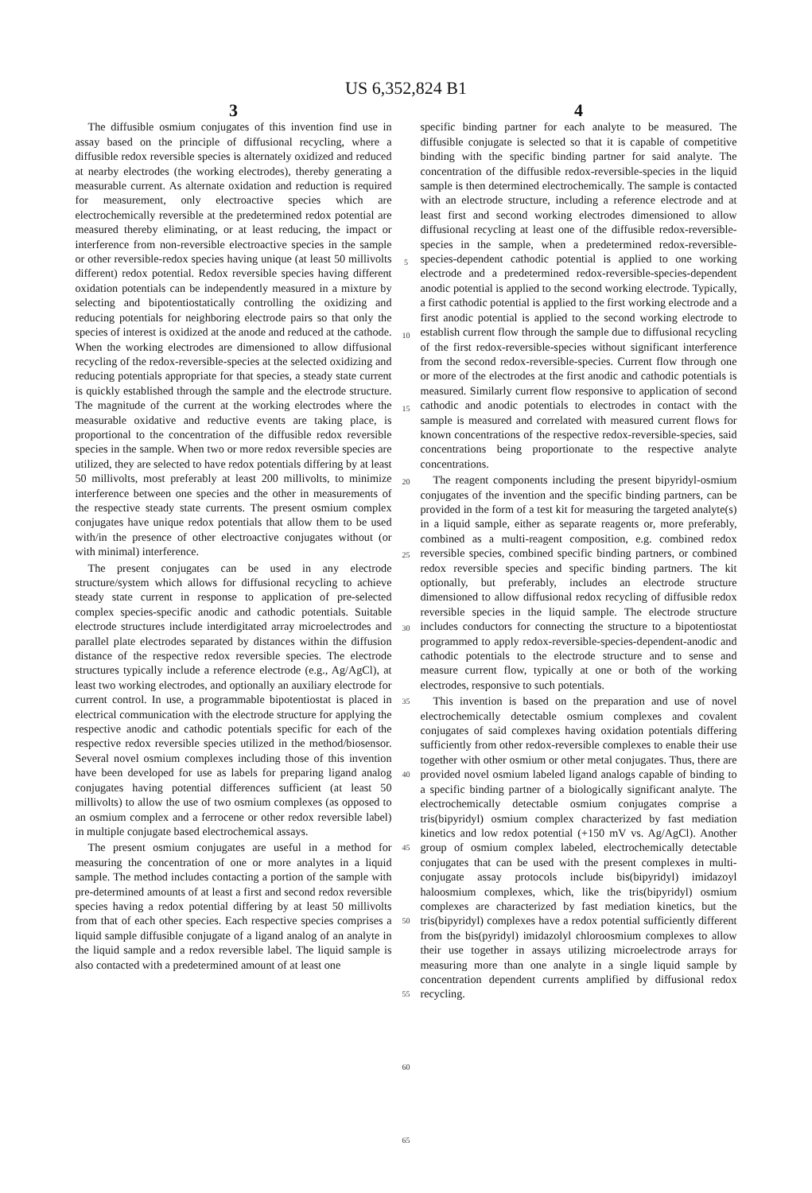US 6,352,824 B1
3
The diffusible osmium conjugates of this invention find use in assay based on the principle of diffusional recycling, where a diffusible redox reversible species is alternately oxidized and reduced at nearby electrodes (the working electrodes), thereby generating a measurable current. As alternate oxidation and reduction is required for measurement, only electroactive species which are electrochemically reversible at the predetermined redox potential are measured thereby eliminating, or at least reducing, the impact or interference from non-reversible electroactive species in the sample or other reversible-redox species having unique (at least 50 millivolts different) redox potential. Redox reversible species having different oxidation potentials can be independently measured in a mixture by selecting and bipotentiostatically controlling the oxidizing and reducing potentials for neighboring electrode pairs so that only the species of interest is oxidized at the anode and reduced at the cathode. When the working electrodes are dimensioned to allow diffusional recycling of the redox-reversible-species at the selected oxidizing and reducing potentials appropriate for that species, a steady state current is quickly established through the sample and the electrode structure. The magnitude of the current at the working electrodes where the measurable oxidative and reductive events are taking place, is proportional to the concentration of the diffusible redox reversible species in the sample. When two or more redox reversible species are utilized, they are selected to have redox potentials differing by at least 50 millivolts, most preferably at least 200 millivolts, to minimize interference between one species and the other in measurements of the respective steady state currents. The present osmium complex conjugates have unique redox potentials that allow them to be used with/in the presence of other electroactive conjugates without (or with minimal) interference.
The present conjugates can be used in any electrode structure/system which allows for diffusional recycling to achieve steady state current in response to application of pre-selected complex species-specific anodic and cathodic potentials. Suitable electrode structures include interdigitated array microelectrodes and parallel plate electrodes separated by distances within the diffusion distance of the respective redox reversible species. The electrode structures typically include a reference electrode (e.g., Ag/AgCl), at least two working electrodes, and optionally an auxiliary electrode for current control. In use, a programmable bipotentiostat is placed in electrical communication with the electrode structure for applying the respective anodic and cathodic potentials specific for each of the respective redox reversible species utilized in the method/biosensor. Several novel osmium complexes including those of this invention have been developed for use as labels for preparing ligand analog conjugates having potential differences sufficient (at least 50 millivolts) to allow the use of two osmium complexes (as opposed to an osmium complex and a ferrocene or other redox reversible label) in multiple conjugate based electrochemical assays.
The present osmium conjugates are useful in a method for measuring the concentration of one or more analytes in a liquid sample. The method includes contacting a portion of the sample with pre-determined amounts of at least a first and second redox reversible species having a redox potential differing by at least 50 millivolts from that of each other species. Each respective species comprises a liquid sample diffusible conjugate of a ligand analog of an analyte in the liquid sample and a redox reversible label. The liquid sample is also contacted with a predetermined amount of at least one
5
10
15
20
25
30
35
40
45
50
55
60
65
4
specific binding partner for each analyte to be measured. The diffusible conjugate is selected so that it is capable of competitive binding with the specific binding partner for said analyte. The concentration of the diffusible redox-reversible-species in the liquid sample is then determined electrochemically. The sample is contacted with an electrode structure, including a reference electrode and at least first and second working electrodes dimensioned to allow diffusional recycling at least one of the diffusible redox-reversible-species in the sample, when a predetermined redox-reversible-species-dependent cathodic potential is applied to one working electrode and a predetermined redox-reversible-species-dependent anodic potential is applied to the second working electrode. Typically, a first cathodic potential is applied to the first working electrode and a first anodic potential is applied to the second working electrode to establish current flow through the sample due to diffusional recycling of the first redox-reversible-species without significant interference from the second redox-reversible-species. Current flow through one or more of the electrodes at the first anodic and cathodic potentials is measured. Similarly current flow responsive to application of second cathodic and anodic potentials to electrodes in contact with the sample is measured and correlated with measured current flows for known concentrations of the respective redox-reversible-species, said concentrations being proportionate to the respective analyte concentrations.
The reagent components including the present bipyridyl-osmium conjugates of the invention and the specific binding partners, can be provided in the form of a test kit for measuring the targeted analyte(s) in a liquid sample, either as separate reagents or, more preferably, combined as a multi-reagent composition, e.g. combined redox reversible species, combined specific binding partners, or combined redox reversible species and specific binding partners. The kit optionally, but preferably, includes an electrode structure dimensioned to allow diffusional redox recycling of diffusible redox reversible species in the liquid sample. The electrode structure includes conductors for connecting the structure to a bipotentiostat programmed to apply redox-reversible-species-dependent-anodic and cathodic potentials to the electrode structure and to sense and measure current flow, typically at one or both of the working electrodes, responsive to such potentials.
This invention is based on the preparation and use of novel electrochemically detectable osmium complexes and covalent conjugates of said complexes having oxidation potentials differing sufficiently from other redox-reversible complexes to enable their use together with other osmium or other metal conjugates. Thus, there are provided novel osmium labeled ligand analogs capable of binding to a specific binding partner of a biologically significant analyte. The electrochemically detectable osmium conjugates comprise a tris(bipyridyl) osmium complex characterized by fast mediation kinetics and low redox potential (+150 mV vs. Ag/AgCl). Another group of osmium complex labeled, electrochemically detectable conjugates that can be used with the present complexes in multi-conjugate assay protocols include bis(bipyridyl) imidazoyl haloosmium complexes, which, like the tris(bipyridyl) osmium complexes are characterized by fast mediation kinetics, but the tris(bipyridyl) complexes have a redox potential sufficiently different from the bis(pyridyl) imidazolyl chloroosmium complexes to allow their use together in assays utilizing microelectrode arrays for measuring more than one analyte in a single liquid sample by concentration dependent currents amplified by diffusional redox recycling.